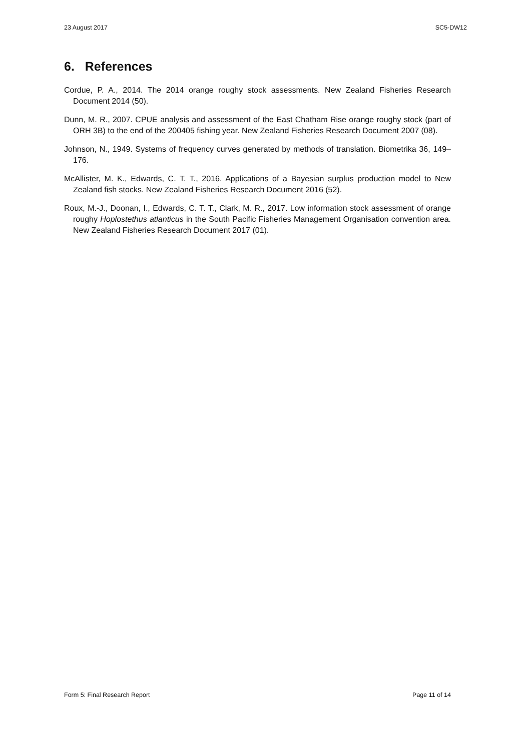23 August 2017 SC5-DW12
6. References
Cordue, P. A., 2014. The 2014 orange roughy stock assessments. New Zealand Fisheries Research Document 2014 (50).
Dunn, M. R., 2007. CPUE analysis and assessment of the East Chatham Rise orange roughy stock (part of ORH 3B) to the end of the 200405 fishing year. New Zealand Fisheries Research Document 2007 (08).
Johnson, N., 1949. Systems of frequency curves generated by methods of translation. Biometrika 36, 149–176.
McAllister, M. K., Edwards, C. T. T., 2016. Applications of a Bayesian surplus production model to New Zealand fish stocks. New Zealand Fisheries Research Document 2016 (52).
Roux, M.-J., Doonan, I., Edwards, C. T. T., Clark, M. R., 2017. Low information stock assessment of orange roughy Hoplostethus atlanticus in the South Pacific Fisheries Management Organisation convention area. New Zealand Fisheries Research Document 2017 (01).
Form 5: Final Research Report Page 11 of 14